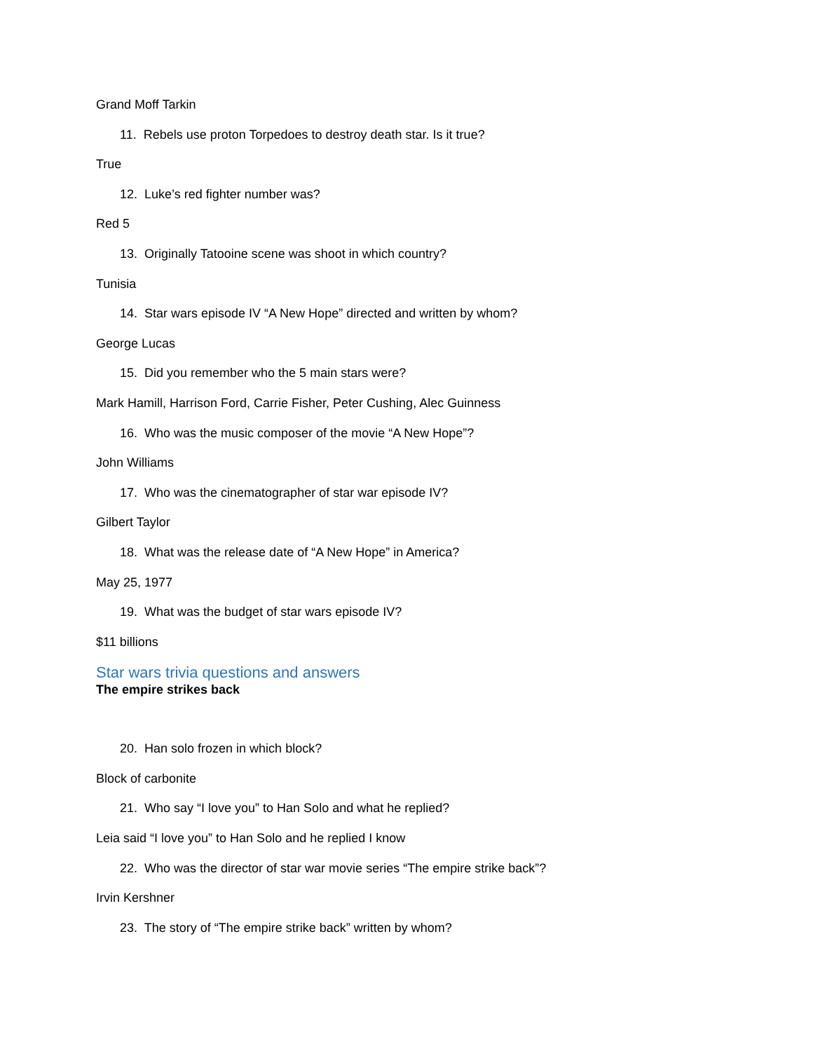Grand Moff Tarkin
11. Rebels use proton Torpedoes to destroy death star. Is it true?
True
12. Luke’s red fighter number was?
Red 5
13. Originally Tatooine scene was shoot in which country?
Tunisia
14. Star wars episode IV “A New Hope” directed and written by whom?
George Lucas
15. Did you remember who the 5 main stars were?
Mark Hamill, Harrison Ford, Carrie Fisher, Peter Cushing, Alec Guinness
16. Who was the music composer of the movie “A New Hope”?
John Williams
17. Who was the cinematographer of star war episode IV?
Gilbert Taylor
18. What was the release date of “A New Hope” in America?
May 25, 1977
19. What was the budget of star wars episode IV?
$11 billions
Star wars trivia questions and answers
The empire strikes back
20. Han solo frozen in which block?
Block of carbonite
21. Who say “I love you” to Han Solo and what he replied?
Leia said “I love you” to Han Solo and he replied I know
22. Who was the director of star war movie series “The empire strike back”?
Irvin Kershner
23. The story of “The empire strike back” written by whom?